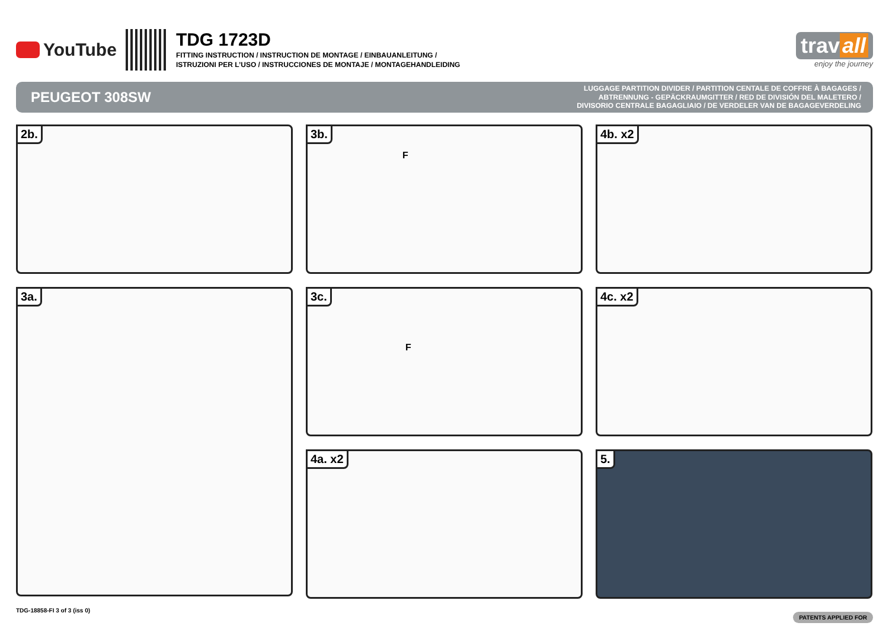YouTube
TDG 1723D
FITTING INSTRUCTION / INSTRUCTION DE MONTAGE / EINBAUANLEITUNG /
ISTRUZIONI PER L’USO / INSTRUCCIONES DE MONTAJE / MONTAGEHANDLEIDING
trav all
enjoy the journey
PEUGEOT 308SW
LUGGAGE PARTITION DIVIDER / PARTITION CENTALE DE COFFRE À BAGAGES /
ABTRENNUNG - GEPÄCKRAUMGITTER / RED DE DIVISIÓN DEL MALETERO /
DIVISORIO CENTRALE BAGAGLIAIO / DE VERDELER VAN DE BAGAGEVERDELING
2b.
3b.
F
4b. x2
3a.
3c.
F
4c. x2
4a. x2
5.
TDG-18858-FI 3 of 3 (iss 0)
PATENTS APPLIED FOR